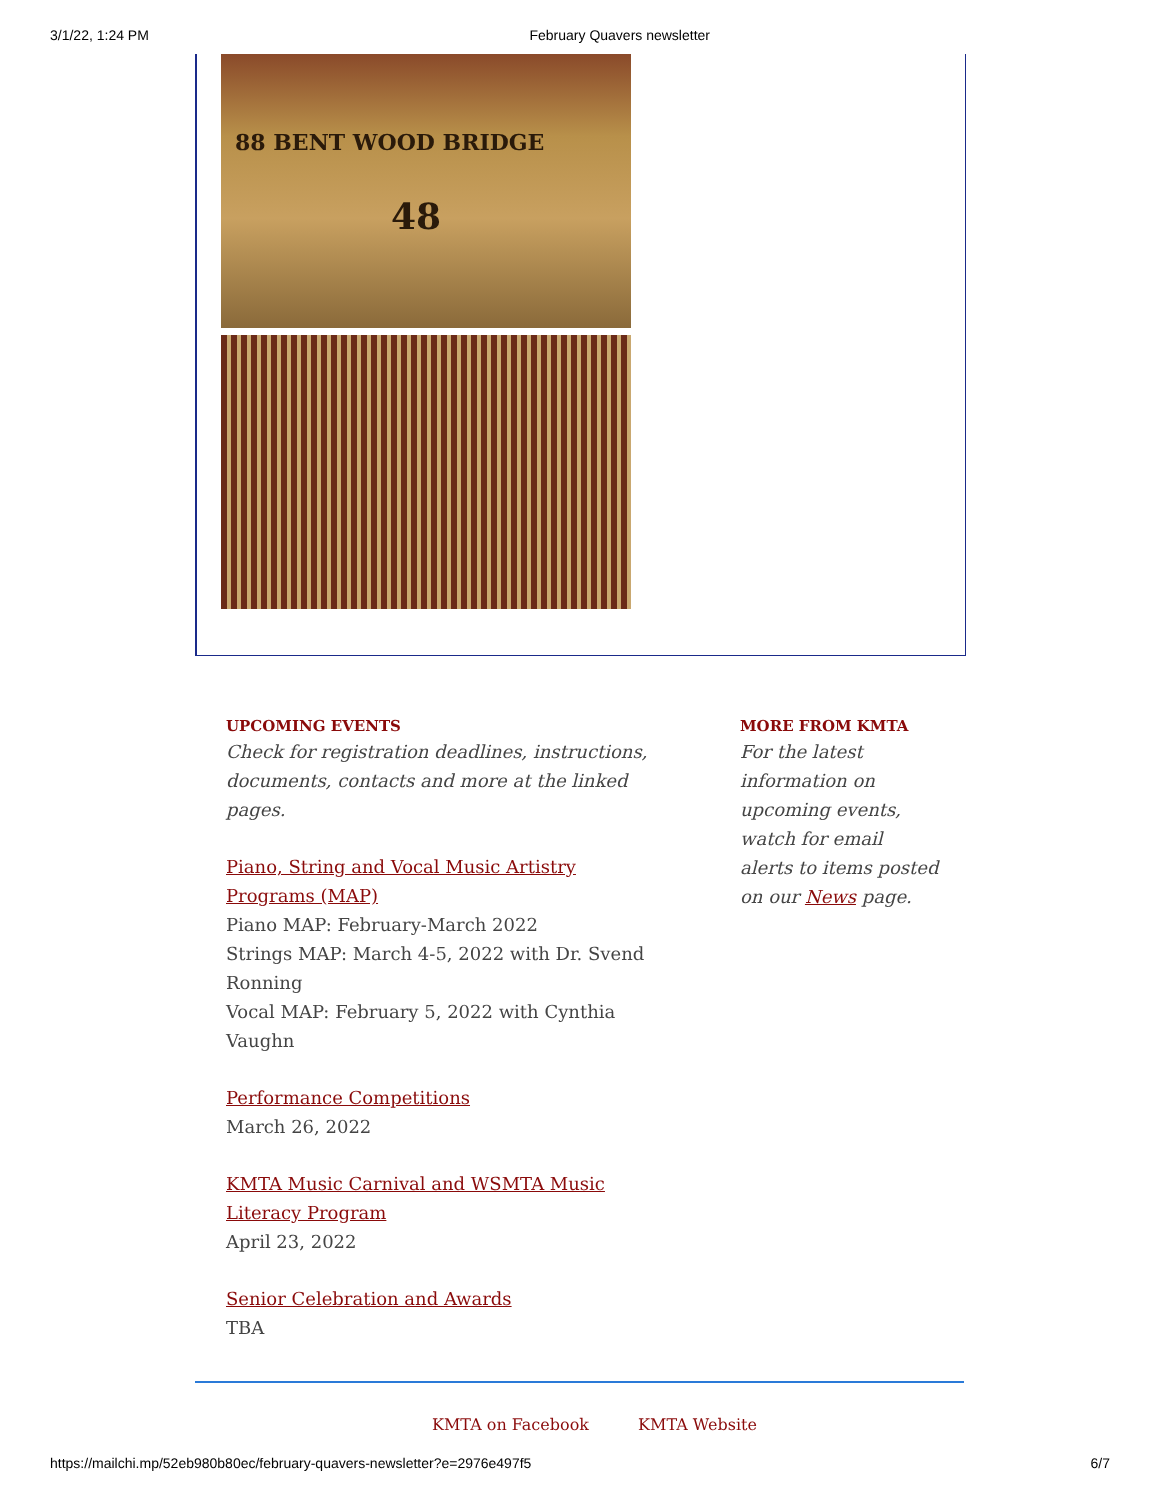3/1/22, 1:24 PM February Quavers newsletter
88 BENT WOOD BRIDGE
48
UPCOMING EVENTS
Check for registration deadlines, instructions, documents, contacts and more at the linked pages.
Piano, String and Vocal Music Artistry Programs (MAP)
Piano MAP: February-March 2022
Strings MAP: March 4-5, 2022 with Dr. Svend Ronning
Vocal MAP: February 5, 2022 with Cynthia Vaughn
Performance Competitions
March 26, 2022
KMTA Music Carnival and WSMTA Music Literacy Program
April 23, 2022
Senior Celebration and Awards
TBA
MORE FROM KMTA
For the latest information on upcoming events, watch for email alerts to items posted on our News page.
KMTA on Facebook KMTA Website
https://mailchi.mp/52eb980b80ec/february-quavers-newsletter?e=2976e497f5 6/7